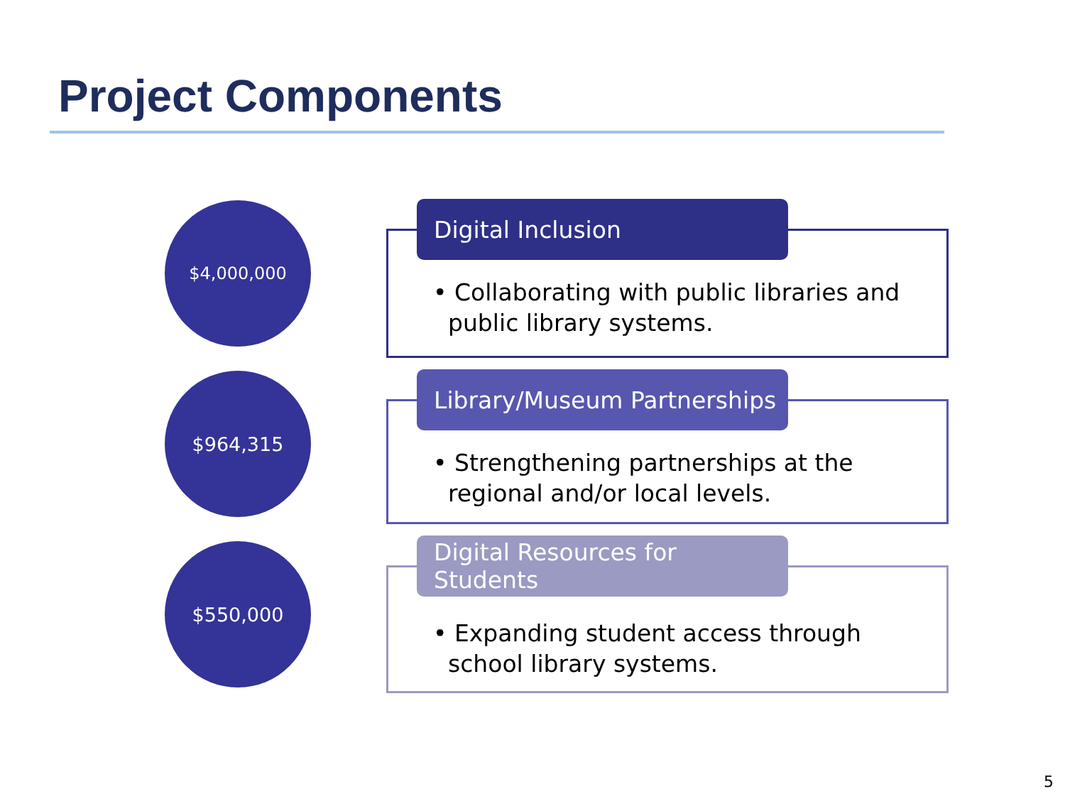Project Components
$4,000,000 Digital Inclusion
• Collaborating with public libraries and
public library systems.
$964,315
Library/Museum Partnerships
• Strengthening partnerships at the
regional and/or local levels.
$550,000
Digital Resources for Students
• Expanding student access through
school library systems.
5